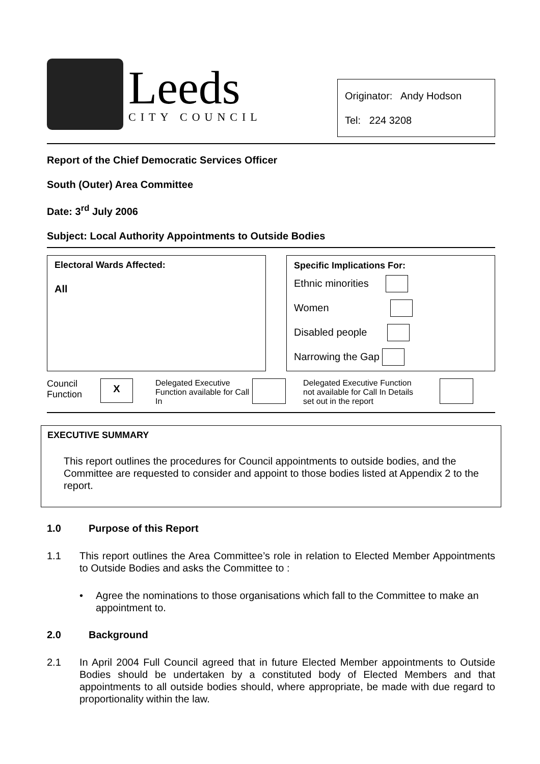Leeds
CITY COUNCIL
Originator: Andy Hodson
Tel: 224 3208
Report of the Chief Democratic Services Officer
South (Outer) Area Committee
Date: 3<sup>rd</sup> July 2006
Subject: Local Authority Appointments to Outside Bodies
Electoral Wards Affected:
All
Specific Implications For:
Ethnic minorities
Women
Disabled people
Narrowing the Gap
Council Function
X
Delegated Executive Function available for Call In
Delegated Executive Function not available for Call In Details set out in the report
EXECUTIVE SUMMARY
This report outlines the procedures for Council appointments to outside bodies, and the Committee are requested to consider and appoint to those bodies listed at Appendix 2 to the report.
1.0 Purpose of this Report
1.1 This report outlines the Area Committee’s role in relation to Elected Member Appointments to Outside Bodies and asks the Committee to :
• Agree the nominations to those organisations which fall to the Committee to make an appointment to.
2.0 Background
2.1 In April 2004 Full Council agreed that in future Elected Member appointments to Outside Bodies should be undertaken by a constituted body of Elected Members and that appointments to all outside bodies should, where appropriate, be made with due regard to proportionality within the law.